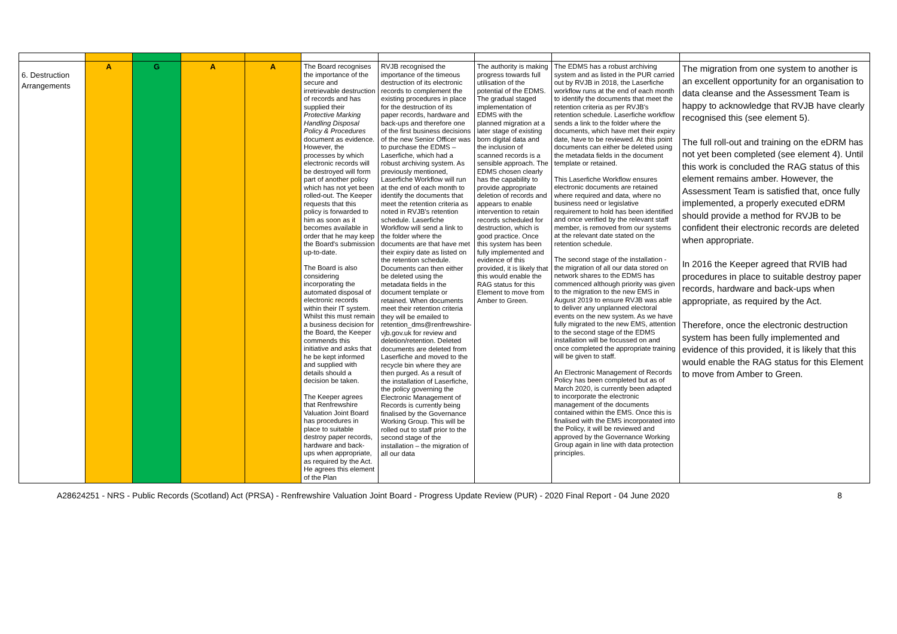| 6. Destruction Arrangements | A | G | A | A | The Board recognises the importance of the secure and irretrievable destruction of records and has supplied their Protective Marking Handling Disposal Policy & Procedures document as evidence. However, the processes by which electronic records will be destroyed will form part of another policy which has not yet been rolled-out. The Keeper requests that this policy is forwarded to him as soon as it becomes available in order that he may keep the Board's submission up-to-date. The Board is also considering incorporating the automated disposal of electronic records within their IT system. Whilst this must remain a business decision for the Board, the Keeper commends this initiative and asks that he be kept informed and supplied with details should a decision be taken. The Keeper agrees that Renfrewshire Valuation Joint Board has procedures in place to suitable destroy paper records, hardware and back-ups when appropriate, as required by the Act. He agrees this element of the Plan | RVJB recognised the importance of the timeous destruction of its electronic records to complement the existing procedures in place for the destruction of its paper records, hardware and back-ups and therefore one of the first business decisions of the new Senior Officer was to purchase the EDMS – Laserfiche, which had a robust archiving system. As previously mentioned, Laserfiche Workflow will run at the end of each month to identify the documents that meet the retention criteria as noted in RVJB's retention schedule. Laserfiche Workflow will send a link to the folder where the documents are that have met their expiry date as listed on the retention schedule. Documents can then either be deleted using the metadata fields in the document template or retained. When documents meet their retention criteria they will be emailed to retention_dms@renfrewshire-vjb.gov.uk for review and deletion/retention. Deleted documents are deleted from Laserfiche and moved to the recycle bin where they are then purged. As a result of the installation of Laserfiche, the policy governing the Electronic Management of Records is currently being finalised by the Governance Working Group. This will be rolled out to staff prior to the second stage of the installation – the migration of all our data | The authority is making progress towards full utilisation of the potential of the EDMS. The gradual staged implementation of EDMS with the planned migration at a later stage of existing born digital data and the inclusion of scanned records is a sensible approach. The EDMS chosen clearly has the capability to provide appropriate deletion of records and appears to enable intervention to retain records scheduled for destruction, which is good practice. Once this system has been fully implemented and evidence of this provided, it is likely that this would enable the RAG status for this Element to move from Amber to Green. | The EDMS has a robust archiving system and as listed in the PUR carried out by RVJB in 2018, the Laserfiche workflow runs at the end of each month to identify the documents that meet the retention criteria as per RVJB's retention schedule. Laserfiche workflow sends a link to the folder where the documents, which have met their expiry date, have to be reviewed. At this point documents can either be deleted using the metadata fields in the document template or retained. This Laserfiche Workflow ensures electronic documents are retained where required and data, where no business need or legislative requirement to hold has been identified and once verified by the relevant staff member, is removed from our systems at the relevant date stated on the retention schedule. The second stage of the installation - the migration of all our data stored on network shares to the EDMS has commenced although priority was given to the migration to the new EMS in August 2019 to ensure RVJB was able to deliver any unplanned electoral events on the new system. As we have fully migrated to the new EMS, attention to the second stage of the EDMS installation will be focussed on and once completed the appropriate training will be given to staff. An Electronic Management of Records Policy has been completed but as of March 2020, is currently been adapted to incorporate the electronic management of the documents contained within the EMS. Once this is finalised with the EMS incorporated into the Policy, it will be reviewed and approved by the Governance Working Group again in line with data protection principles. | The migration from one system to another is an excellent opportunity for an organisation to data cleanse and the Assessment Team is happy to acknowledge that RVJB have clearly recognised this (see element 5). The full roll-out and training on the eDRM has not yet been completed (see element 4). Until this work is concluded the RAG status of this element remains amber. However, the Assessment Team is satisfied that, once fully implemented, a properly executed eDRM should provide a method for RVJB to be confident their electronic records are deleted when appropriate. In 2016 the Keeper agreed that RVIB had procedures in place to suitable destroy paper records, hardware and back-ups when appropriate, as required by the Act. Therefore, once the electronic destruction system has been fully implemented and evidence of this provided, it is likely that this would enable the RAG status for this Element to move from Amber to Green. |
A28624251 - NRS - Public Records (Scotland) Act (PRSA) - Renfrewshire Valuation Joint Board - Progress Update Review (PUR) - 2020 Final Report - 04 June 2020 8